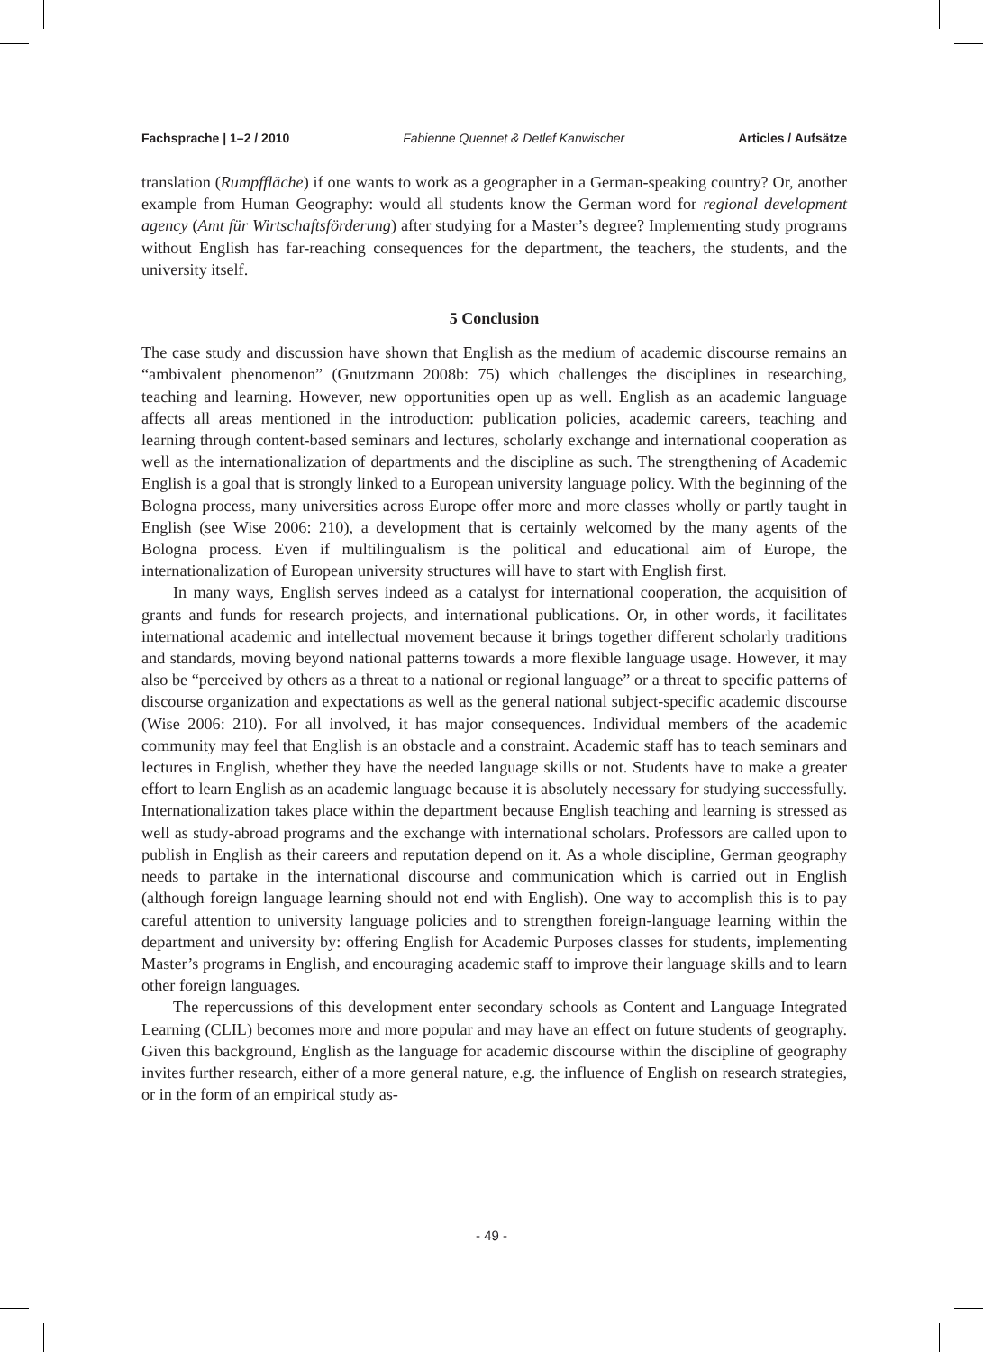Fachsprache | 1–2 / 2010 Fabienne Quennet & Detlef Kanwischer Articles / Aufsätze
translation (Rumpffläche) if one wants to work as a geographer in a German-speaking country? Or, another example from Human Geography: would all students know the German word for regional development agency (Amt für Wirtschaftsförderung) after studying for a Master’s degree? Implementing study programs without English has far-reaching consequences for the department, the teachers, the students, and the university itself.
5 Conclusion
The case study and discussion have shown that English as the medium of academic discourse remains an “ambivalent phenomenon” (Gnutzmann 2008b: 75) which challenges the disciplines in researching, teaching and learning. However, new opportunities open up as well. English as an academic language affects all areas mentioned in the introduction: publication policies, academic careers, teaching and learning through content-based seminars and lectures, scholarly exchange and international cooperation as well as the internationalization of departments and the discipline as such. The strengthening of Academic English is a goal that is strongly linked to a European university language policy. With the beginning of the Bologna process, many universities across Europe offer more and more classes wholly or partly taught in English (see Wise 2006: 210), a development that is certainly welcomed by the many agents of the Bologna process. Even if multilingualism is the political and educational aim of Europe, the internationalization of European university structures will have to start with English first.
In many ways, English serves indeed as a catalyst for international cooperation, the acquisition of grants and funds for research projects, and international publications. Or, in other words, it facilitates international academic and intellectual movement because it brings together different scholarly traditions and standards, moving beyond national patterns towards a more flexible language usage. However, it may also be “perceived by others as a threat to a national or regional language” or a threat to specific patterns of discourse organization and expectations as well as the general national subject-specific academic discourse (Wise 2006: 210). For all involved, it has major consequences. Individual members of the academic community may feel that English is an obstacle and a constraint. Academic staff has to teach seminars and lectures in English, whether they have the needed language skills or not. Students have to make a greater effort to learn English as an academic language because it is absolutely necessary for studying successfully. Internationalization takes place within the department because English teaching and learning is stressed as well as study-abroad programs and the exchange with international scholars. Professors are called upon to publish in English as their careers and reputation depend on it. As a whole discipline, German geography needs to partake in the international discourse and communication which is carried out in English (although foreign language learning should not end with English). One way to accomplish this is to pay careful attention to university language policies and to strengthen foreign-language learning within the department and university by: offering English for Academic Purposes classes for students, implementing Master’s programs in English, and encouraging academic staff to improve their language skills and to learn other foreign languages.
The repercussions of this development enter secondary schools as Content and Language Integrated Learning (CLIL) becomes more and more popular and may have an effect on future students of geography. Given this background, English as the language for academic discourse within the discipline of geography invites further research, either of a more general nature, e.g. the influence of English on research strategies, or in the form of an empirical study as-
- 49 -